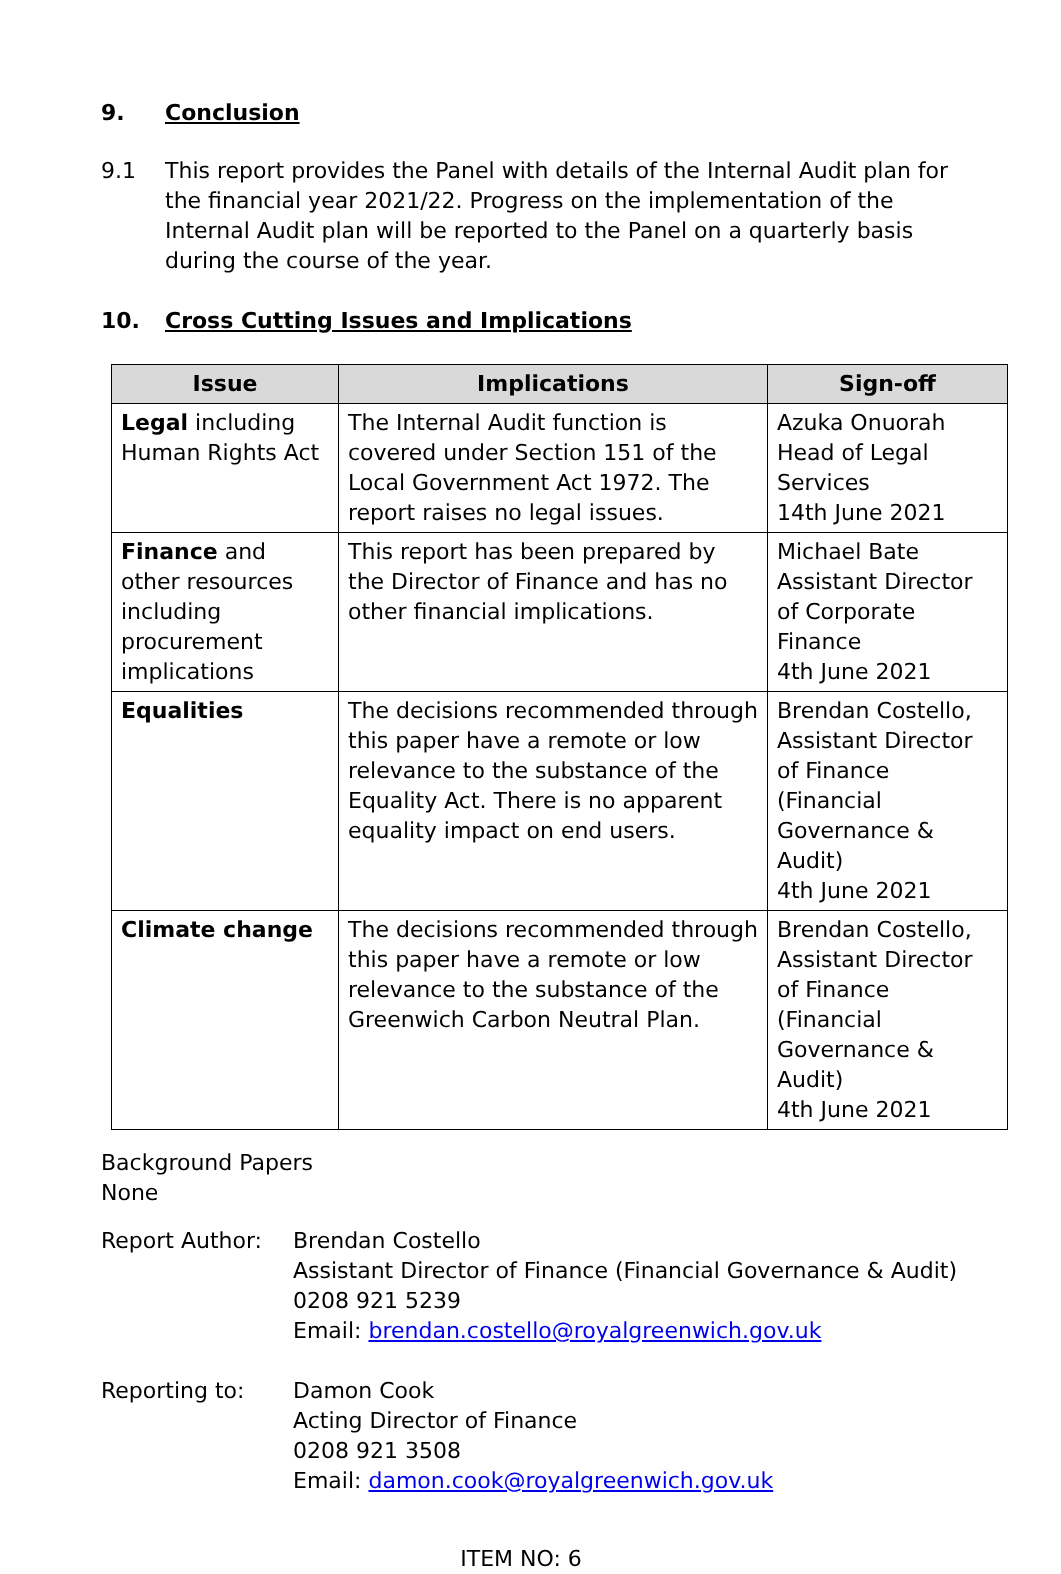9. Conclusion
9.1 This report provides the Panel with details of the Internal Audit plan for the financial year 2021/22. Progress on the implementation of the Internal Audit plan will be reported to the Panel on a quarterly basis during the course of the year.
10. Cross Cutting Issues and Implications
| Issue | Implications | Sign-off |
| --- | --- | --- |
| Legal including Human Rights Act | The Internal Audit function is covered under Section 151 of the Local Government Act 1972. The report raises no legal issues. | Azuka Onuorah Head of Legal Services 14th June 2021 |
| Finance and other resources including procurement implications | This report has been prepared by the Director of Finance and has no other financial implications. | Michael Bate Assistant Director of Corporate Finance 4th June 2021 |
| Equalities | The decisions recommended through this paper have a remote or low relevance to the substance of the Equality Act. There is no apparent equality impact on end users. | Brendan Costello, Assistant Director of Finance (Financial Governance & Audit) 4th June 2021 |
| Climate change | The decisions recommended through this paper have a remote or low relevance to the substance of the Greenwich Carbon Neutral Plan. | Brendan Costello, Assistant Director of Finance (Financial Governance & Audit) 4th June 2021 |
Background Papers
None
Report Author: Brendan Costello
Assistant Director of Finance (Financial Governance & Audit)
0208 921 5239
Email: brendan.costello@royalgreenwich.gov.uk
Reporting to: Damon Cook
Acting Director of Finance
0208 921 3508
Email: damon.cook@royalgreenwich.gov.uk
ITEM NO: 6